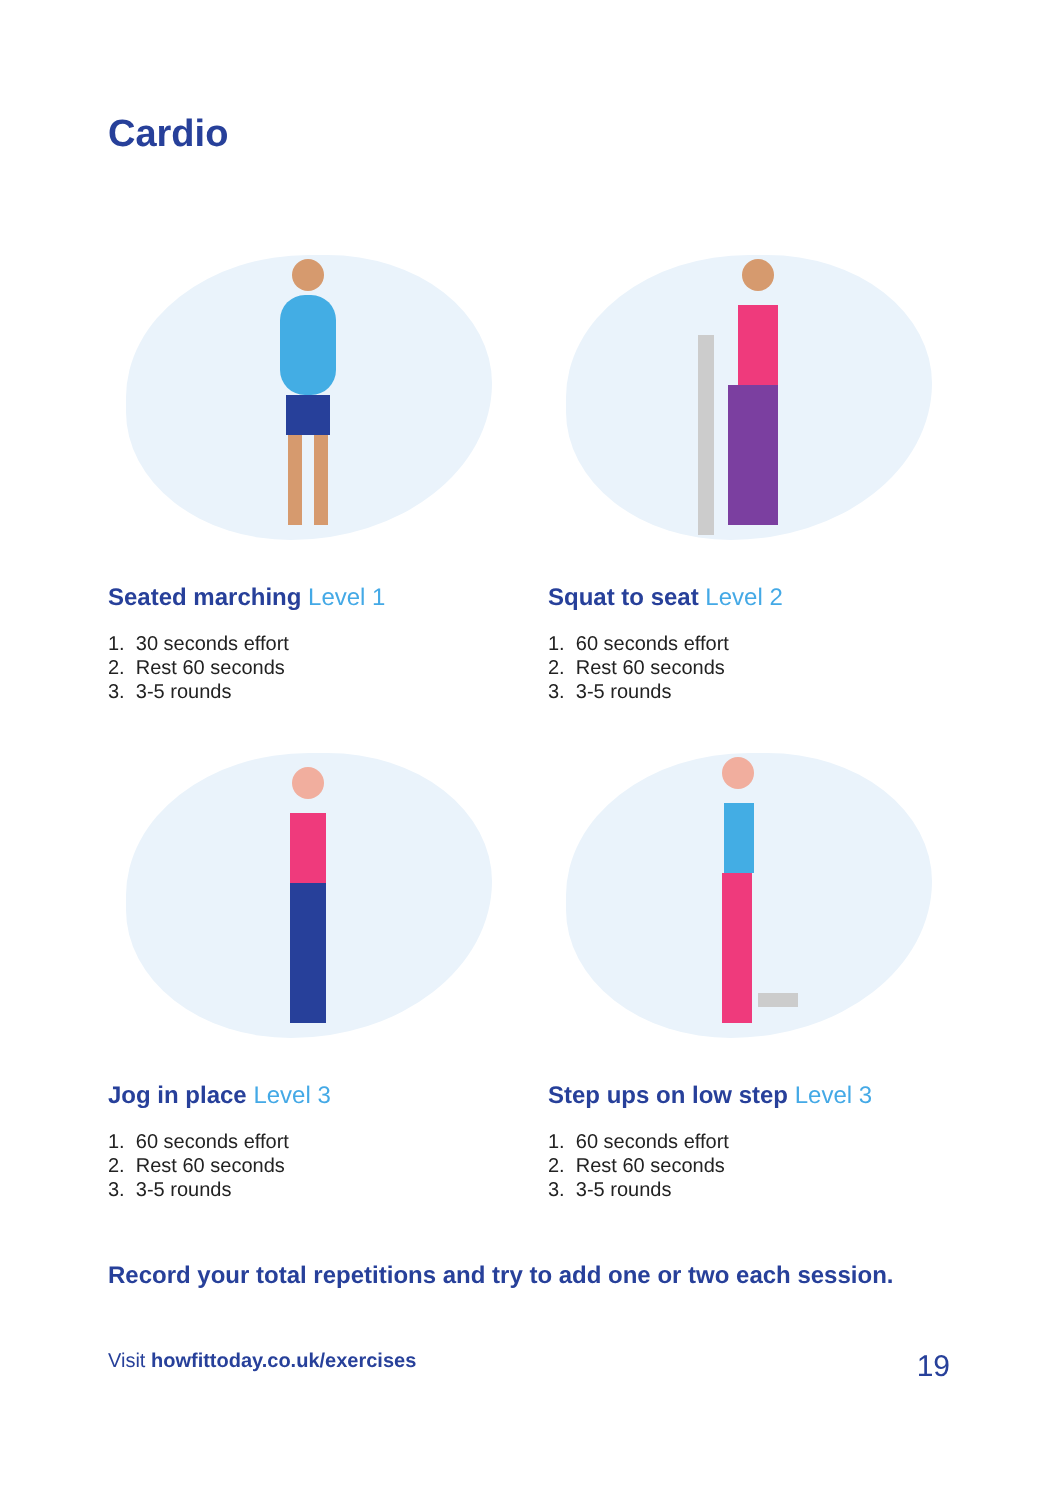Cardio
Seated marching Level 1
1. 30 seconds effort
2. Rest 60 seconds
3. 3-5 rounds
Squat to seat Level 2
1. 60 seconds effort
2. Rest 60 seconds
3. 3-5 rounds
Jog in place Level 3
1. 60 seconds effort
2. Rest 60 seconds
3. 3-5 rounds
Step ups on low step Level 3
1. 60 seconds effort
2. Rest 60 seconds
3. 3-5 rounds
Record your total repetitions and try to add one or two each session.
Visit howfittoday.co.uk/exercises 19